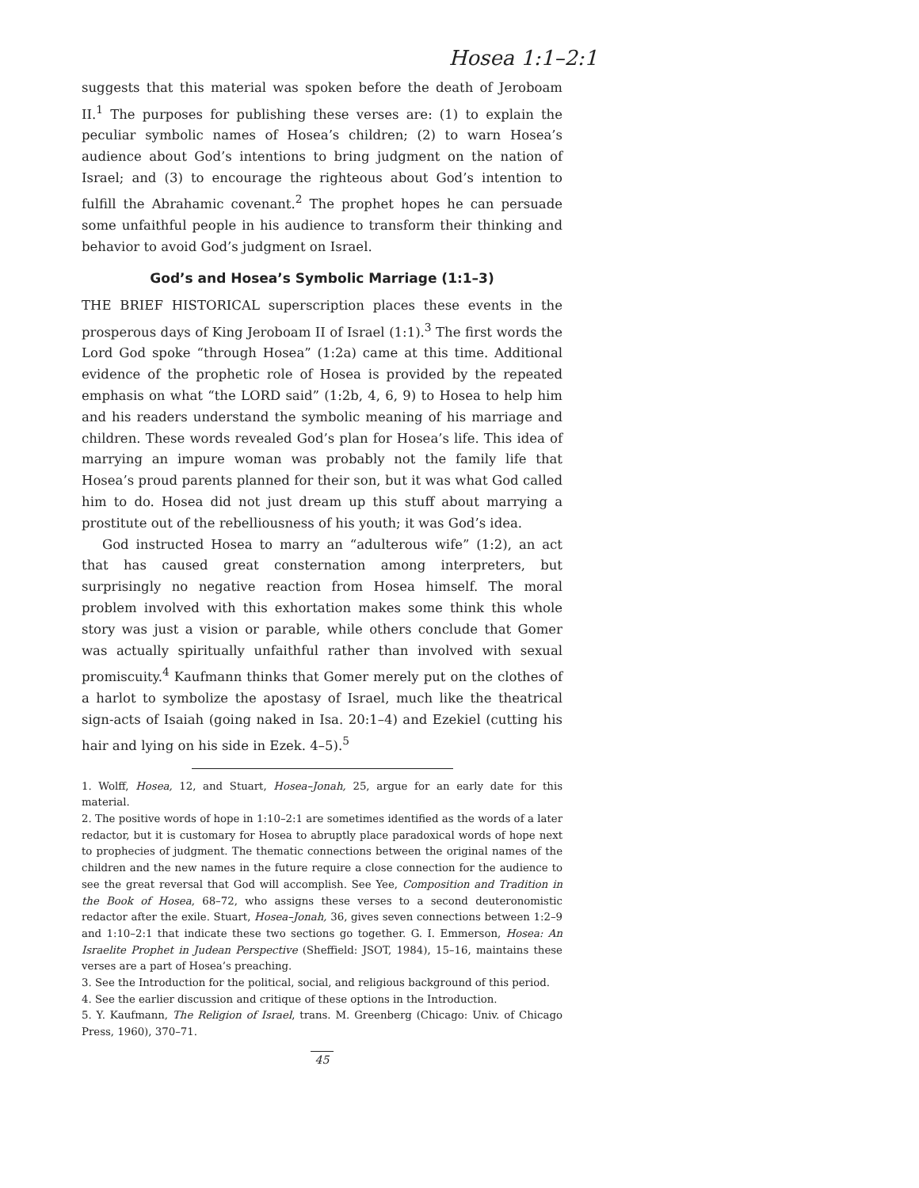Hosea 1:1–2:1
suggests that this material was spoken before the death of Jeroboam II.<sup>1</sup> The purposes for publishing these verses are: (1) to explain the peculiar symbolic names of Hosea’s children; (2) to warn Hosea’s audience about God’s intentions to bring judgment on the nation of Israel; and (3) to encourage the righteous about God’s intention to fulfill the Abrahamic covenant.<sup>2</sup> The prophet hopes he can persuade some unfaithful people in his audience to transform their thinking and behavior to avoid God’s judgment on Israel.
God’s and Hosea’s Symbolic Marriage (1:1–3)
THE BRIEF HISTORICAL superscription places these events in the prosperous days of King Jeroboam II of Israel (1:1).<sup>3</sup> The first words the Lord God spoke “through Hosea” (1:2a) came at this time. Additional evidence of the prophetic role of Hosea is provided by the repeated emphasis on what “the LORD said” (1:2b, 4, 6, 9) to Hosea to help him and his readers understand the symbolic meaning of his marriage and children. These words revealed God’s plan for Hosea’s life. This idea of marrying an impure woman was probably not the family life that Hosea’s proud parents planned for their son, but it was what God called him to do. Hosea did not just dream up this stuff about marrying a prostitute out of the rebelliousness of his youth; it was God’s idea.
God instructed Hosea to marry an “adulterous wife” (1:2), an act that has caused great consternation among interpreters, but surprisingly no negative reaction from Hosea himself. The moral problem involved with this exhortation makes some think this whole story was just a vision or parable, while others conclude that Gomer was actually spiritually unfaithful rather than involved with sexual promiscuity.<sup>4</sup> Kaufmann thinks that Gomer merely put on the clothes of a harlot to symbolize the apostasy of Israel, much like the theatrical sign-acts of Isaiah (going naked in Isa. 20:1–4) and Ezekiel (cutting his hair and lying on his side in Ezek. 4–5).<sup>5</sup>
1. Wolff, Hosea, 12, and Stuart, Hosea–Jonah, 25, argue for an early date for this material.
2. The positive words of hope in 1:10–2:1 are sometimes identified as the words of a later redactor, but it is customary for Hosea to abruptly place paradoxical words of hope next to prophecies of judgment. The thematic connections between the original names of the children and the new names in the future require a close connection for the audience to see the great reversal that God will accomplish. See Yee, Composition and Tradition in the Book of Hosea, 68–72, who assigns these verses to a second deuteronomistic redactor after the exile. Stuart, Hosea–Jonah, 36, gives seven connections between 1:2–9 and 1:10–2:1 that indicate these two sections go together. G. I. Emmerson, Hosea: An Israelite Prophet in Judean Perspective (Sheffield: JSOT, 1984), 15–16, maintains these verses are a part of Hosea’s preaching.
3. See the Introduction for the political, social, and religious background of this period.
4. See the earlier discussion and critique of these options in the Introduction.
5. Y. Kaufmann, The Religion of Israel, trans. M. Greenberg (Chicago: Univ. of Chicago Press, 1960), 370–71.
45